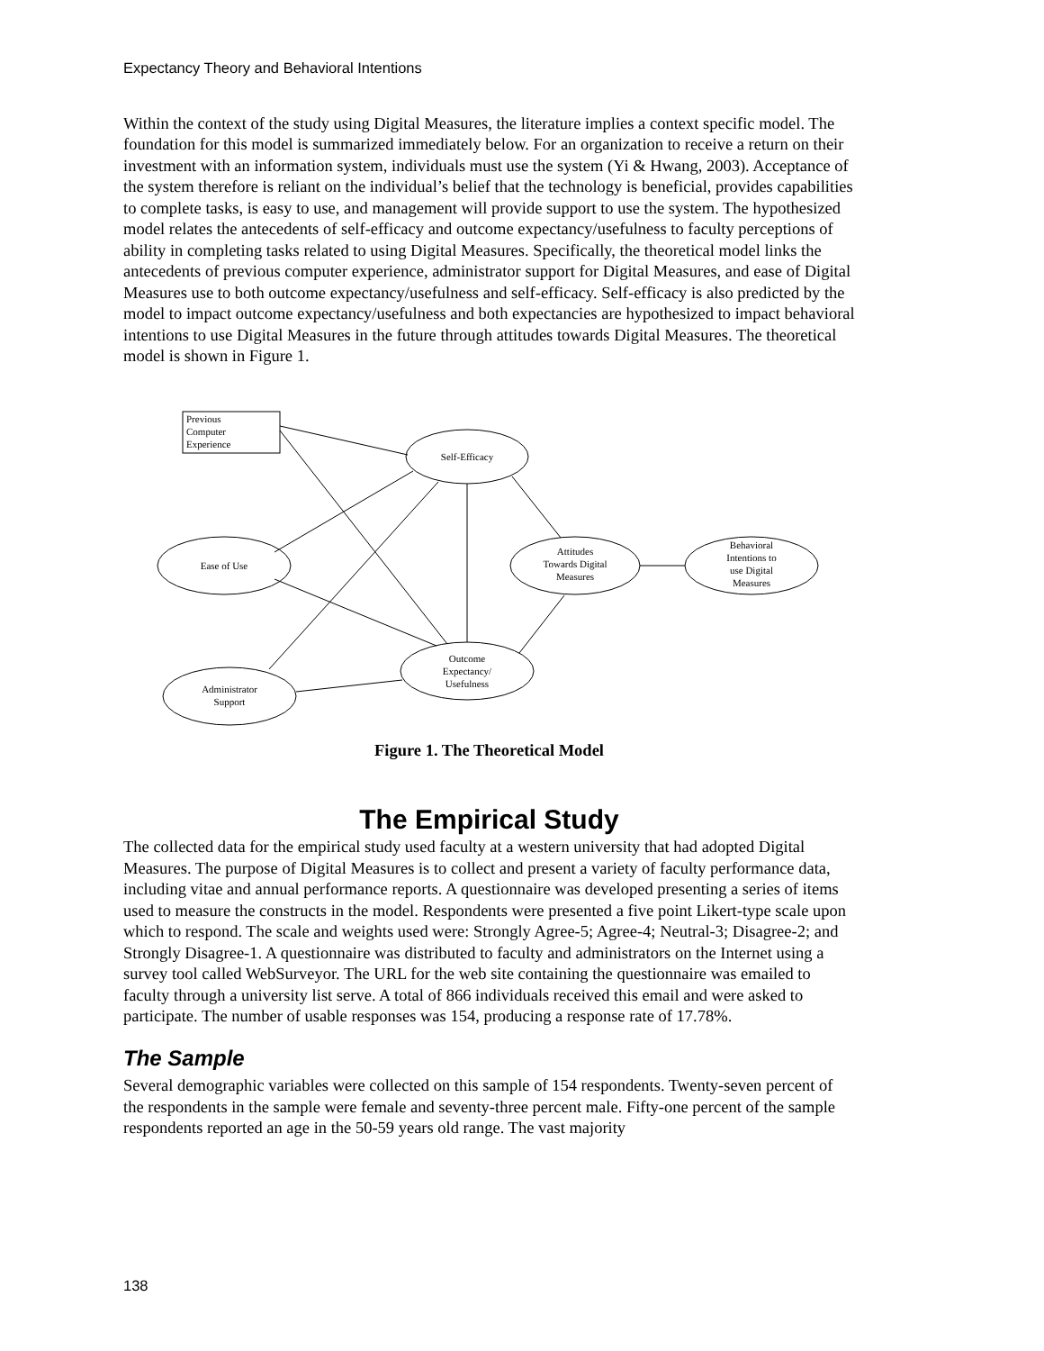Expectancy Theory and Behavioral Intentions
Within the context of the study using Digital Measures, the literature implies a context specific model. The foundation for this model is summarized immediately below. For an organization to receive a return on their investment with an information system, individuals must use the system (Yi & Hwang, 2003). Acceptance of the system therefore is reliant on the individual’s belief that the technology is beneficial, provides capabilities to complete tasks, is easy to use, and management will provide support to use the system. The hypothesized model relates the antecedents of self-efficacy and outcome expectancy/usefulness to faculty perceptions of ability in completing tasks related to using Digital Measures. Specifically, the theoretical model links the antecedents of previous computer experience, administrator support for Digital Measures, and ease of Digital Measures use to both outcome expectancy/usefulness and self-efficacy. Self-efficacy is also predicted by the model to impact outcome expectancy/usefulness and both expectancies are hypothesized to impact behavioral intentions to use Digital Measures in the future through attitudes towards Digital Measures. The theoretical model is shown in Figure 1.
Previous
Computer
Experience
Self-Efficacy
Ease of Use
Administrator
Support
Outcome
Expectancy/
Usefulness
Attitudes
Towards Digital
Measures
Behavioral
Intentions to
use Digital
Measures
Figure 1. The Theoretical Model
The Empirical Study
The collected data for the empirical study used faculty at a western university that had adopted Digital Measures. The purpose of Digital Measures is to collect and present a variety of faculty performance data, including vitae and annual performance reports. A questionnaire was developed presenting a series of items used to measure the constructs in the model. Respondents were presented a five point Likert-type scale upon which to respond. The scale and weights used were: Strongly Agree-5; Agree-4; Neutral-3; Disagree-2; and Strongly Disagree-1. A questionnaire was distributed to faculty and administrators on the Internet using a survey tool called WebSurveyor. The URL for the web site containing the questionnaire was emailed to faculty through a university list serve. A total of 866 individuals received this email and were asked to participate. The number of usable responses was 154, producing a response rate of 17.78%.
The Sample
Several demographic variables were collected on this sample of 154 respondents. Twenty-seven percent of the respondents in the sample were female and seventy-three percent male. Fifty-one percent of the sample respondents reported an age in the 50-59 years old range. The vast majority
138